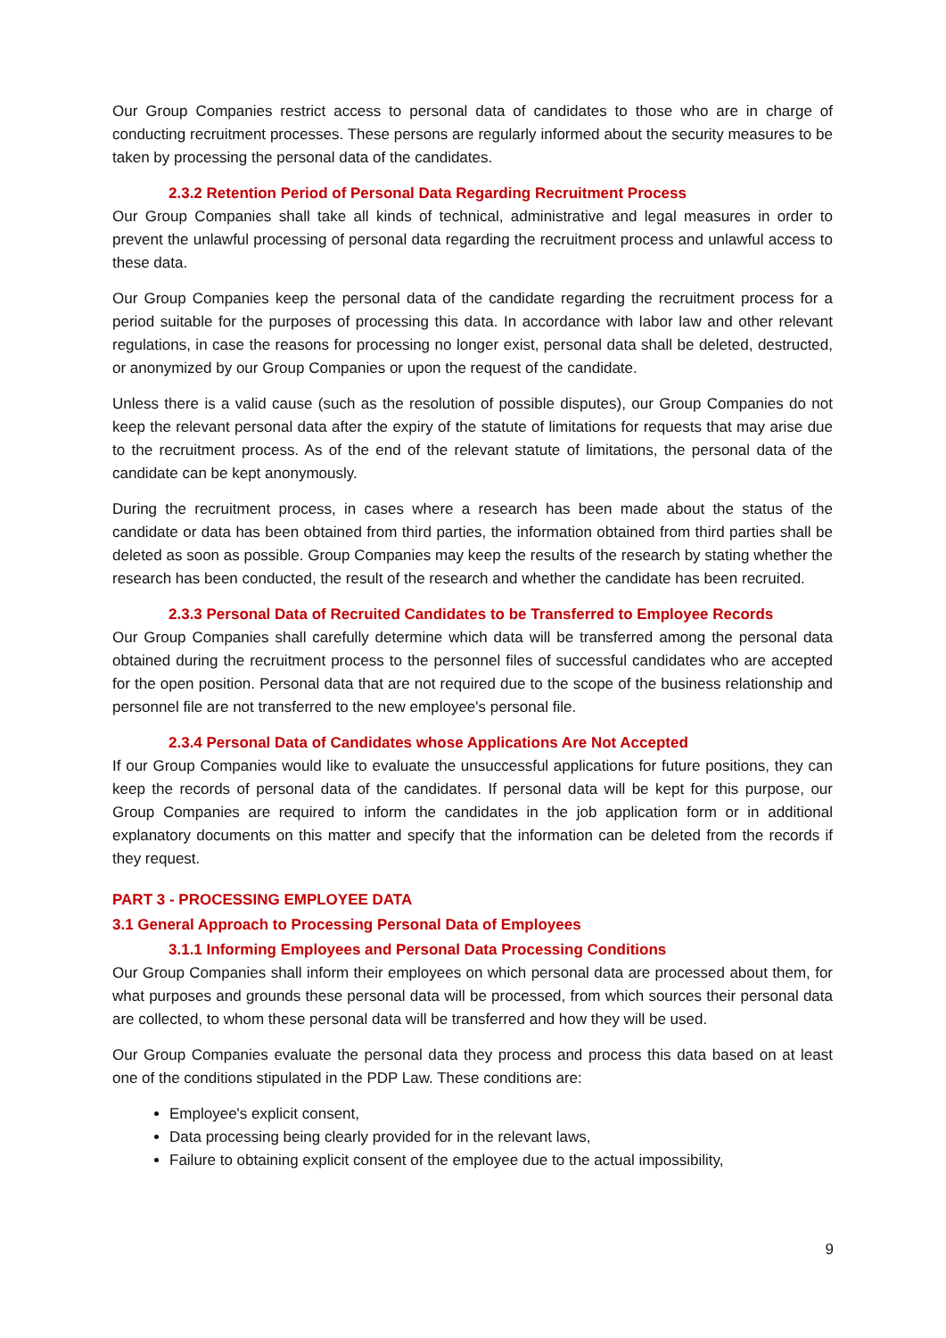Our Group Companies restrict access to personal data of candidates to those who are in charge of conducting recruitment processes. These persons are regularly informed about the security measures to be taken by processing the personal data of the candidates.
2.3.2 Retention Period of Personal Data Regarding Recruitment Process
Our Group Companies shall take all kinds of technical, administrative and legal measures in order to prevent the unlawful processing of personal data regarding the recruitment process and unlawful access to these data.
Our Group Companies keep the personal data of the candidate regarding the recruitment process for a period suitable for the purposes of processing this data. In accordance with labor law and other relevant regulations, in case the reasons for processing no longer exist, personal data shall be deleted, destructed, or anonymized by our Group Companies or upon the request of the candidate.
Unless there is a valid cause (such as the resolution of possible disputes), our Group Companies do not keep the relevant personal data after the expiry of the statute of limitations for requests that may arise due to the recruitment process. As of the end of the relevant statute of limitations, the personal data of the candidate can be kept anonymously.
During the recruitment process, in cases where a research has been made about the status of the candidate or data has been obtained from third parties, the information obtained from third parties shall be deleted as soon as possible. Group Companies may keep the results of the research by stating whether the research has been conducted, the result of the research and whether the candidate has been recruited.
2.3.3 Personal Data of Recruited Candidates to be Transferred to Employee Records
Our Group Companies shall carefully determine which data will be transferred among the personal data obtained during the recruitment process to the personnel files of successful candidates who are accepted for the open position. Personal data that are not required due to the scope of the business relationship and personnel file are not transferred to the new employee's personal file.
2.3.4 Personal Data of Candidates whose Applications Are Not Accepted
If our Group Companies would like to evaluate the unsuccessful applications for future positions, they can keep the records of personal data of the candidates. If personal data will be kept for this purpose, our Group Companies are required to inform the candidates in the job application form or in additional explanatory documents on this matter and specify that the information can be deleted from the records if they request.
PART 3 - PROCESSING EMPLOYEE DATA
3.1 General Approach to Processing Personal Data of Employees
3.1.1 Informing Employees and Personal Data Processing Conditions
Our Group Companies shall inform their employees on which personal data are processed about them, for what purposes and grounds these personal data will be processed, from which sources their personal data are collected, to whom these personal data will be transferred and how they will be used.
Our Group Companies evaluate the personal data they process and process this data based on at least one of the conditions stipulated in the PDP Law. These conditions are:
Employee's explicit consent,
Data processing being clearly provided for in the relevant laws,
Failure to obtaining explicit consent of the employee due to the actual impossibility,
9